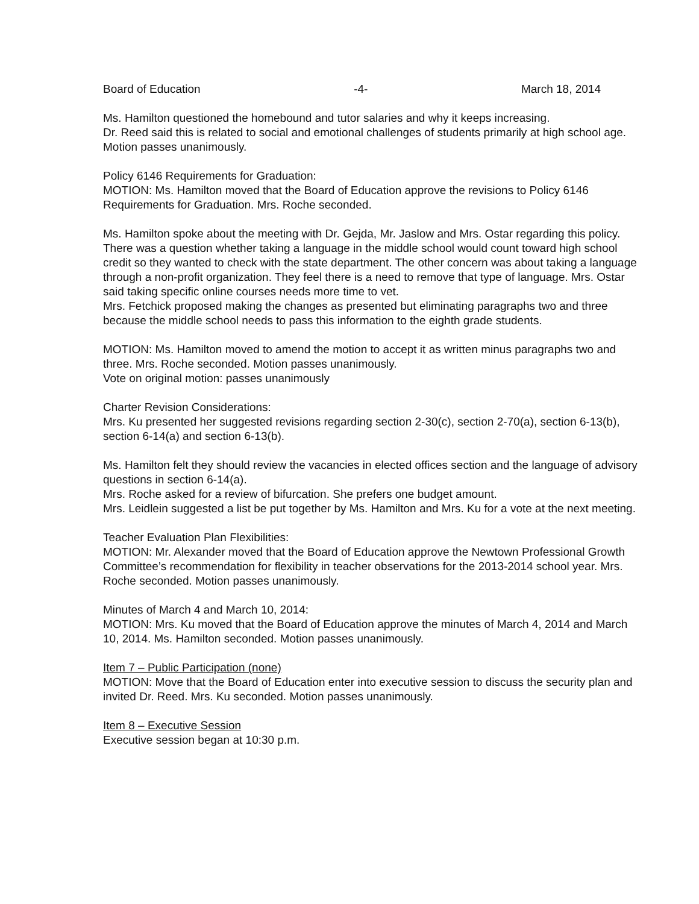Board of Education -4- March 18, 2014
Ms. Hamilton questioned the homebound and tutor salaries and why it keeps increasing.
Dr. Reed said this is related to social and emotional challenges of students primarily at high school age.
Motion passes unanimously.
Policy 6146 Requirements for Graduation:
MOTION: Ms. Hamilton moved that the Board of Education approve the revisions to Policy 6146 Requirements for Graduation. Mrs. Roche seconded.
Ms. Hamilton spoke about the meeting with Dr. Gejda, Mr. Jaslow and Mrs. Ostar regarding this policy. There was a question whether taking a language in the middle school would count toward high school credit so they wanted to check with the state department. The other concern was about taking a language through a non-profit organization. They feel there is a need to remove that type of language. Mrs. Ostar said taking specific online courses needs more time to vet.
Mrs. Fetchick proposed making the changes as presented but eliminating paragraphs two and three because the middle school needs to pass this information to the eighth grade students.
MOTION: Ms. Hamilton moved to amend the motion to accept it as written minus paragraphs two and three. Mrs. Roche seconded. Motion passes unanimously.
Vote on original motion: passes unanimously
Charter Revision Considerations:
Mrs. Ku presented her suggested revisions regarding section 2-30(c), section 2-70(a), section 6-13(b), section 6-14(a) and section 6-13(b).
Ms. Hamilton felt they should review the vacancies in elected offices section and the language of advisory questions in section 6-14(a).
Mrs. Roche asked for a review of bifurcation. She prefers one budget amount.
Mrs. Leidlein suggested a list be put together by Ms. Hamilton and Mrs. Ku for a vote at the next meeting.
Teacher Evaluation Plan Flexibilities:
MOTION: Mr. Alexander moved that the Board of Education approve the Newtown Professional Growth Committee’s recommendation for flexibility in teacher observations for the 2013-2014 school year. Mrs. Roche seconded. Motion passes unanimously.
Minutes of March 4 and March 10, 2014:
MOTION: Mrs. Ku moved that the Board of Education approve the minutes of March 4, 2014 and March 10, 2014. Ms. Hamilton seconded. Motion passes unanimously.
Item 7 – Public Participation (none)
MOTION: Move that the Board of Education enter into executive session to discuss the security plan and invited Dr. Reed. Mrs. Ku seconded. Motion passes unanimously.
Item 8 – Executive Session
Executive session began at 10:30 p.m.